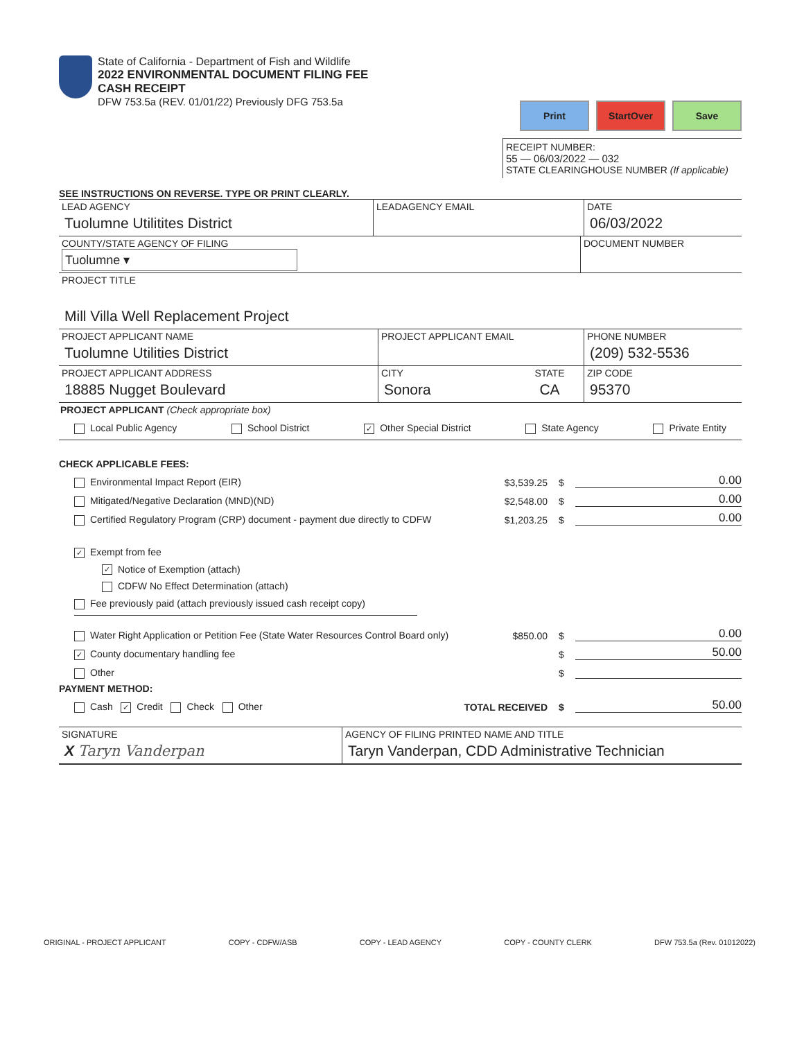State of California - Department of Fish and Wildlife
2022 ENVIRONMENTAL DOCUMENT FILING FEE
CASH RECEIPT
DFW 753.5a (REV. 01/01/22) Previously DFG 753.5a
Print StartOver Save
RECEIPT NUMBER:
55 — 06/03/2022 — 032
STATE CLEARINGHOUSE NUMBER (If applicable)
SEE INSTRUCTIONS ON REVERSE. TYPE OR PRINT CLEARLY.
LEAD AGENCY
Tuolumne Utilitites District
LEADAGENCY EMAIL DATE
06/03/2022
COUNTY/STATE AGENCY OF FILING
Tuolumne ▾
DOCUMENT NUMBER
PROJECT TITLE
Mill Villa Well Replacement Project
PROJECT APPLICANT NAME
Tuolumne Utilities District
PROJECT APPLICANT EMAIL PHONE NUMBER
(209) 532-5536
PROJECT APPLICANT ADDRESS
18885 Nugget Boulevard
CITY
Sonora
STATE
CA
ZIP CODE
95370
PROJECT APPLICANT (Check appropriate box)
Local Public Agency School District ✓ Other Special District State Agency Private Entity
CHECK APPLICABLE FEES:
Environmental Impact Report (EIR) $3,539.25 $ 0.00
Mitigated/Negative Declaration (MND)(ND) $2,548.00 $ 0.00
Certified Regulatory Program (CRP) document - payment due directly to CDFW $1,203.25 $ 0.00
✓ Exempt from fee
✓ Notice of Exemption (attach)
CDFW No Effect Determination (attach)
Fee previously paid (attach previously issued cash receipt copy)
Water Right Application or Petition Fee (State Water Resources Control Board only) $850.00 $ 0.00
✓ County documentary handling fee $ 50.00
Other $
PAYMENT METHOD:
Cash ✓ Credit Check Other TOTAL RECEIVED $ 50.00
SIGNATURE
X Taryn Vanderpan
AGENCY OF FILING PRINTED NAME AND TITLE
Taryn Vanderpan, CDD Administrative Technician
ORIGINAL - PROJECT APPLICANT COPY - CDFW/ASB COPY - LEAD AGENCY COPY - COUNTY CLERK DFW 753.5a (Rev. 01012022)